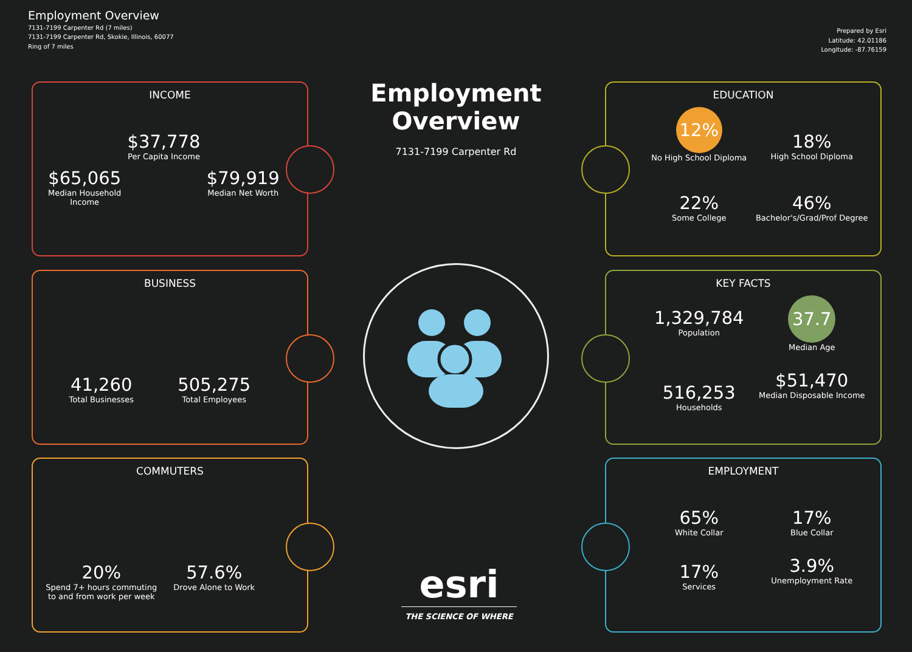Employment Overview
7131-7199 Carpenter Rd (7 miles)
7131-7199 Carpenter Rd, Skokie, Illinois, 60077
Ring of 7 miles
Prepared by Esri
Latitude: 42.01186
Longitude: -87.76159
Employment Overview
7131-7199 Carpenter Rd
INCOME
$65,065
Median Household Income
$37,778
Per Capita Income
$79,919
Median Net Worth
BUSINESS
41,260
Total Businesses
505,275
Total Employees
COMMUTERS
20%
Spend 7+ hours commuting to and from work per week
57.6%
Drove Alone to Work
EDUCATION
12%
No High School Diploma
18%
High School Diploma
22%
Some College
46%
Bachelor's/Grad/Prof Degree
KEY FACTS
1,329,784
Population
37.7
Median Age
516,253
Households
$51,470
Median Disposable Income
EMPLOYMENT
65%
White Collar
17%
Blue Collar
17%
Services
3.9%
Unemployment Rate
esri
THE SCIENCE OF WHERE